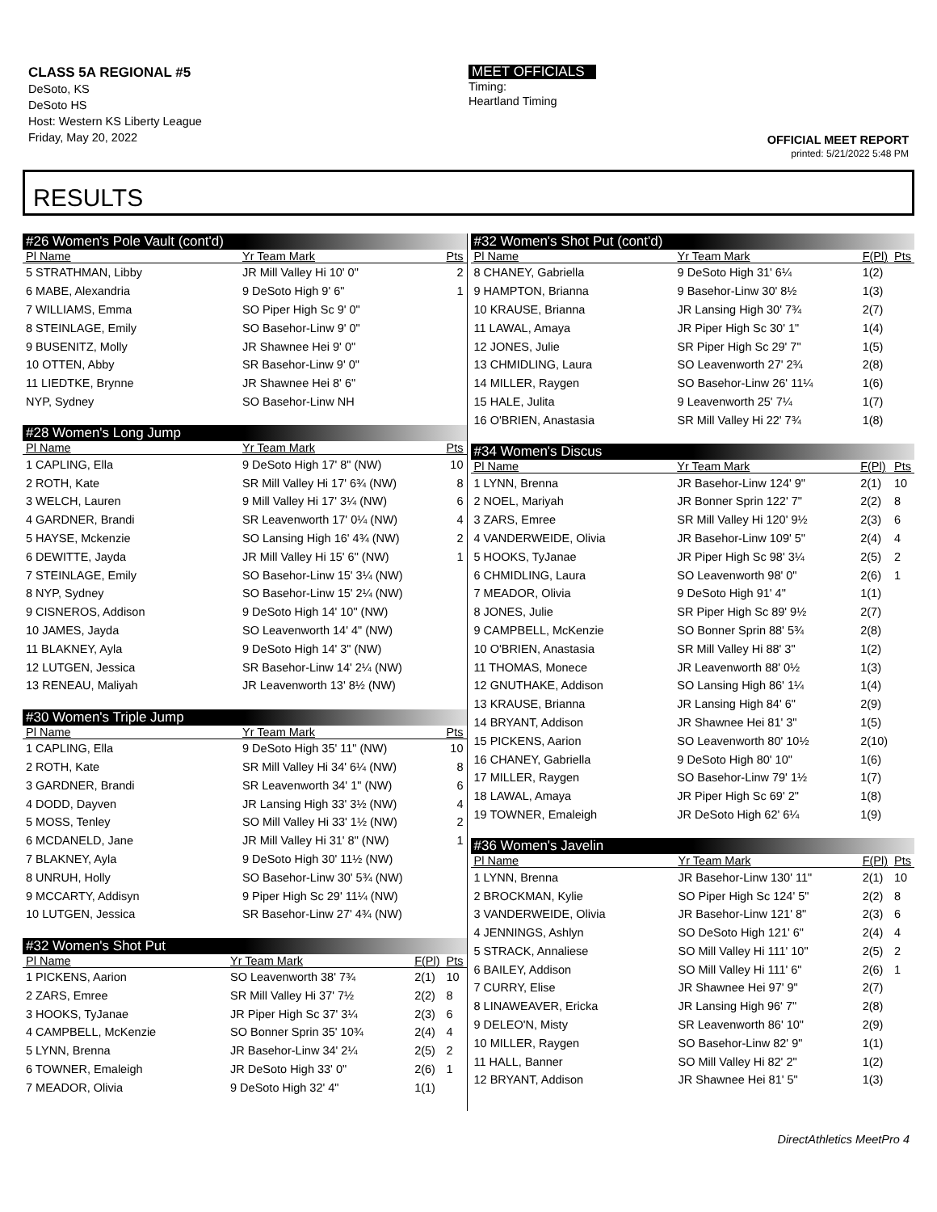CLASS 5A REGIONAL #5
DeSoto, KS
DeSoto HS
Host: Western KS Liberty League
Friday, May 20, 2022
MEET OFFICIALS
Timing:
Heartland Timing
OFFICIAL MEET REPORT
printed: 5/21/2022 5:48 PM
RESULTS
| #26 Women's Pole Vault (cont'd) | | |
| Pl Name | Yr Team Mark | Pts |
| 5 STRATHMAN, Libby | JR Mill Valley Hi 10' 0" | 2 |
| 6 MABE, Alexandria | 9 DeSoto High 9' 6" | 1 |
| 7 WILLIAMS, Emma | SO Piper High Sc 9' 0" | |
| 8 STEINLAGE, Emily | SO Basehor-Linw 9' 0" | |
| 9 BUSENITZ, Molly | JR Shawnee Hei 9' 0" | |
| 10 OTTEN, Abby | SR Basehor-Linw 9' 0" | |
| 11 LIEDTKE, Brynne | JR Shawnee Hei 8' 6" | |
| NYP, Sydney | SO Basehor-Linw NH | |
| #28 Women's Long Jump | | |
| Pl Name | Yr Team Mark | Pts |
| 1 CAPLING, Ella | 9 DeSoto High 17' 8" (NW) | 10 |
| 2 ROTH, Kate | SR Mill Valley Hi 17' 6¾ (NW) | 8 |
| 3 WELCH, Lauren | 9 Mill Valley Hi 17' 3¼ (NW) | 6 |
| 4 GARDNER, Brandi | SR Leavenworth 17' 0¼ (NW) | 4 |
| 5 HAYSE, Mckenzie | SO Lansing High 16' 4¾ (NW) | 2 |
| 6 DEWITTE, Jayda | JR Mill Valley Hi 15' 6" (NW) | 1 |
| 7 STEINLAGE, Emily | SO Basehor-Linw 15' 3¼ (NW) | |
| 8 NYP, Sydney | SO Basehor-Linw 15' 2¼ (NW) | |
| 9 CISNEROS, Addison | 9 DeSoto High 14' 10" (NW) | |
| 10 JAMES, Jayda | SO Leavenworth 14' 4" (NW) | |
| 11 BLAKNEY, Ayla | 9 DeSoto High 14' 3" (NW) | |
| 12 LUTGEN, Jessica | SR Basehor-Linw 14' 2¼ (NW) | |
| 13 RENEAU, Maliyah | JR Leavenworth 13' 8½ (NW) | |
| #30 Women's Triple Jump | | |
| Pl Name | Yr Team Mark | Pts |
| 1 CAPLING, Ella | 9 DeSoto High 35' 11" (NW) | 10 |
| 2 ROTH, Kate | SR Mill Valley Hi 34' 6¼ (NW) | 8 |
| 3 GARDNER, Brandi | SR Leavenworth 34' 1" (NW) | 6 |
| 4 DODD, Dayven | JR Lansing High 33' 3½ (NW) | 4 |
| 5 MOSS, Tenley | SO Mill Valley Hi 33' 1½ (NW) | 2 |
| 6 MCDANELD, Jane | JR Mill Valley Hi 31' 8" (NW) | 1 |
| 7 BLAKNEY, Ayla | 9 DeSoto High 30' 11½ (NW) | |
| 8 UNRUH, Holly | SO Basehor-Linw 30' 5¾ (NW) | |
| 9 MCCARTY, Addisyn | 9 Piper High Sc 29' 11¼ (NW) | |
| 10 LUTGEN, Jessica | SR Basehor-Linw 27' 4¾ (NW) | |
| #32 Women's Shot Put | | | |
| Pl Name | Yr Team Mark | F(Pl) | Pts |
| 1 PICKENS, Aarion | SO Leavenworth 38' 7¾ | 2(1) | 10 |
| 2 ZARS, Emree | SR Mill Valley Hi 37' 7½ | 2(2) | 8 |
| 3 HOOKS, TyJanae | JR Piper High Sc 37' 3¼ | 2(3) | 6 |
| 4 CAMPBELL, McKenzie | SO Bonner Sprin 35' 10¾ | 2(4) | 4 |
| 5 LYNN, Brenna | JR Basehor-Linw 34' 2¼ | 2(5) | 2 |
| 6 TOWNER, Emaleigh | JR DeSoto High 33' 0" | 2(6) | 1 |
| 7 MEADOR, Olivia | 9 DeSoto High 32' 4" | 1(1) | |
| #32 Women's Shot Put (cont'd) | | | |
| Pl Name | Yr Team Mark | F(Pl) | Pts |
| 8 CHANEY, Gabriella | 9 DeSoto High 31' 6¼ | 1(2) | |
| 9 HAMPTON, Brianna | 9 Basehor-Linw 30' 8½ | 1(3) | |
| 10 KRAUSE, Brianna | JR Lansing High 30' 7¾ | 2(7) | |
| 11 LAWAL, Amaya | JR Piper High Sc 30' 1" | 1(4) | |
| 12 JONES, Julie | SR Piper High Sc 29' 7" | 1(5) | |
| 13 CHMIDLING, Laura | SO Leavenworth 27' 2¾ | 2(8) | |
| 14 MILLER, Raygen | SO Basehor-Linw 26' 11¼ | 1(6) | |
| 15 HALE, Julita | 9 Leavenworth 25' 7¼ | 1(7) | |
| 16 O'BRIEN, Anastasia | SR Mill Valley Hi 22' 7¾ | 1(8) | |
| #34 Women's Discus | | | |
| Pl Name | Yr Team Mark | F(Pl) | Pts |
| 1 LYNN, Brenna | JR Basehor-Linw 124' 9" | 2(1) | 10 |
| 2 NOEL, Mariyah | JR Bonner Sprin 122' 7" | 2(2) | 8 |
| 3 ZARS, Emree | SR Mill Valley Hi 120' 9½ | 2(3) | 6 |
| 4 VANDERWEIDE, Olivia | JR Basehor-Linw 109' 5" | 2(4) | 4 |
| 5 HOOKS, TyJanae | JR Piper High Sc 98' 3¼ | 2(5) | 2 |
| 6 CHMIDLING, Laura | SO Leavenworth 98' 0" | 2(6) | 1 |
| 7 MEADOR, Olivia | 9 DeSoto High 91' 4" | 1(1) | |
| 8 JONES, Julie | SR Piper High Sc 89' 9½ | 2(7) | |
| 9 CAMPBELL, McKenzie | SO Bonner Sprin 88' 5¾ | 2(8) | |
| 10 O'BRIEN, Anastasia | SR Mill Valley Hi 88' 3" | 1(2) | |
| 11 THOMAS, Monece | JR Leavenworth 88' 0½ | 1(3) | |
| 12 GNUTHAKE, Addison | SO Lansing High 86' 1¼ | 1(4) | |
| 13 KRAUSE, Brianna | JR Lansing High 84' 6" | 2(9) | |
| 14 BRYANT, Addison | JR Shawnee Hei 81' 3" | 1(5) | |
| 15 PICKENS, Aarion | SO Leavenworth 80' 10½ | 2(10) | |
| 16 CHANEY, Gabriella | 9 DeSoto High 80' 10" | 1(6) | |
| 17 MILLER, Raygen | SO Basehor-Linw 79' 1½ | 1(7) | |
| 18 LAWAL, Amaya | JR Piper High Sc 69' 2" | 1(8) | |
| 19 TOWNER, Emaleigh | JR DeSoto High 62' 6¼ | 1(9) | |
| #36 Women's Javelin | | | |
| Pl Name | Yr Team Mark | F(Pl) | Pts |
| 1 LYNN, Brenna | JR Basehor-Linw 130' 11" | 2(1) | 10 |
| 2 BROCKMAN, Kylie | SO Piper High Sc 124' 5" | 2(2) | 8 |
| 3 VANDERWEIDE, Olivia | JR Basehor-Linw 121' 8" | 2(3) | 6 |
| 4 JENNINGS, Ashlyn | SO DeSoto High 121' 6" | 2(4) | 4 |
| 5 STRACK, Annaliese | SO Mill Valley Hi 111' 10" | 2(5) | 2 |
| 6 BAILEY, Addison | SO Mill Valley Hi 111' 6" | 2(6) | 1 |
| 7 CURRY, Elise | JR Shawnee Hei 97' 9" | 2(7) | |
| 8 LINAWEAVER, Ericka | JR Lansing High 96' 7" | 2(8) | |
| 9 DELEO'N, Misty | SR Leavenworth 86' 10" | 2(9) | |
| 10 MILLER, Raygen | SO Basehor-Linw 82' 9" | 1(1) | |
| 11 HALL, Banner | SO Mill Valley Hi 82' 2" | 1(2) | |
| 12 BRYANT, Addison | JR Shawnee Hei 81' 5" | 1(3) | |
DirectAthletics MeetPro 4